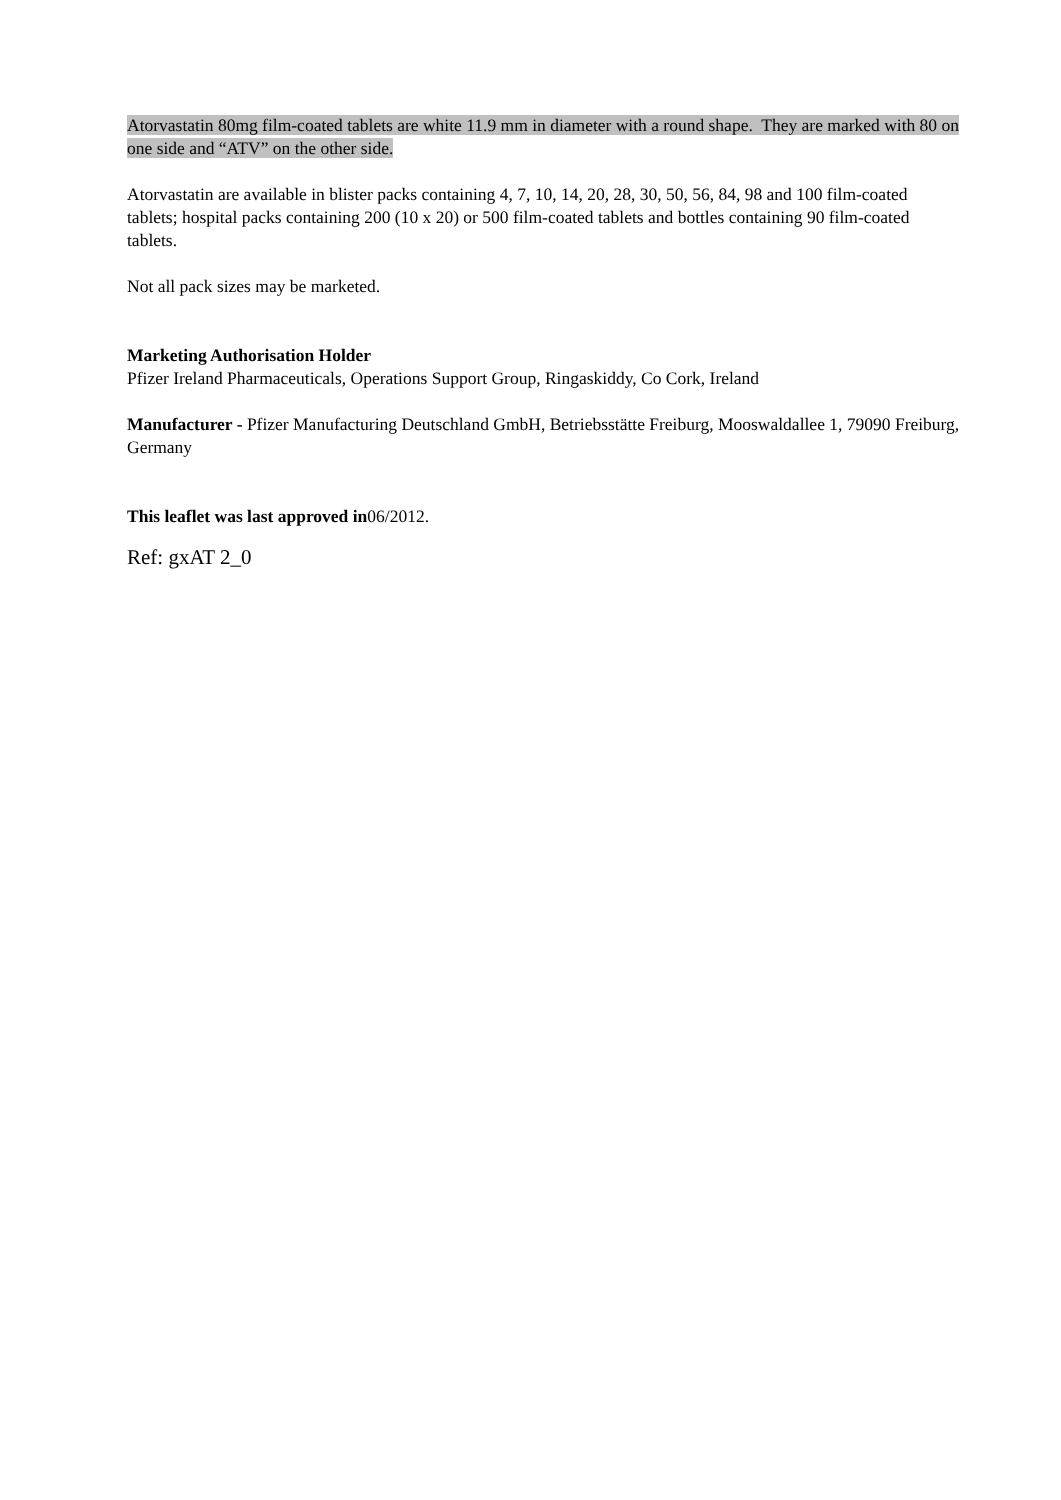Atorvastatin 80mg film-coated tablets are white 11.9 mm in diameter with a round shape. They are marked with 80 on one side and “ATV” on the other side.
Atorvastatin are available in blister packs containing 4, 7, 10, 14, 20, 28, 30, 50, 56, 84, 98 and 100 film-coated tablets; hospital packs containing 200 (10 x 20) or 500 film-coated tablets and bottles containing 90 film-coated tablets.
Not all pack sizes may be marketed.
Marketing Authorisation Holder
Pfizer Ireland Pharmaceuticals, Operations Support Group, Ringaskiddy, Co Cork, Ireland
Manufacturer - Pfizer Manufacturing Deutschland GmbH, Betriebsstätte Freiburg, Mooswaldallee 1, 79090 Freiburg, Germany
This leaflet was last approved in06/2012.
Ref: gxAT 2_0